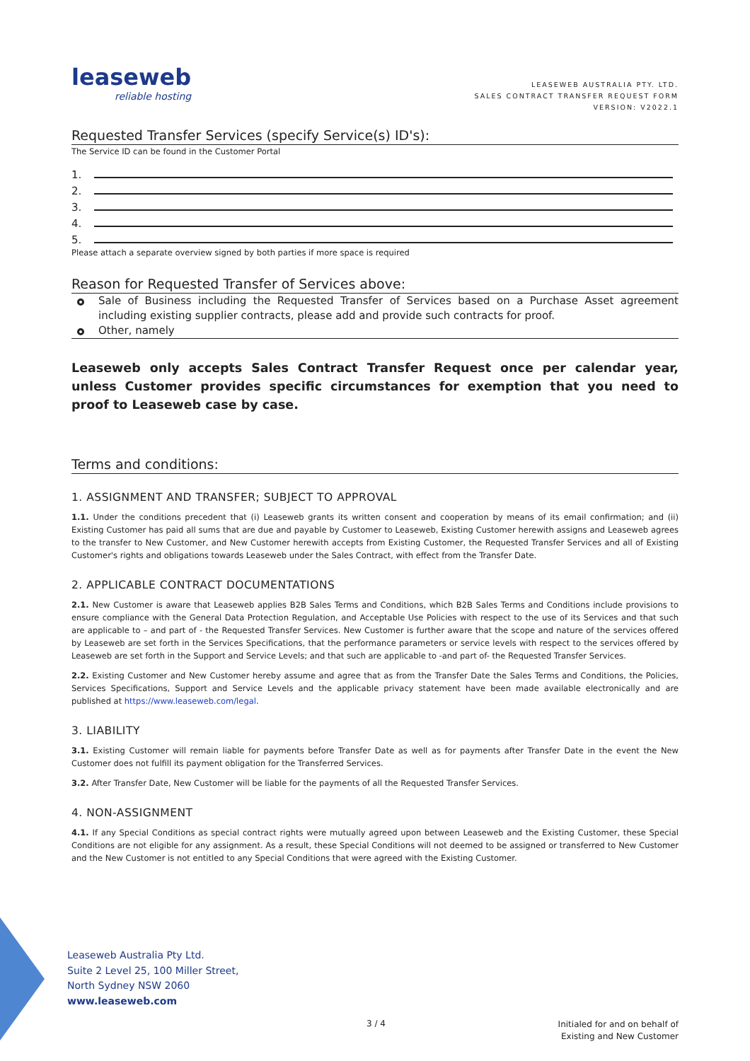leaseweb
reliable hosting
LEASEWEB AUSTRALIA PTY. LTD.
SALES CONTRACT TRANSFER REQUEST FORM
VERSION: V2022.1
Requested Transfer Services (specify Service(s) ID's):
The Service ID can be found in the Customer Portal
1.
2.
3.
4.
5.
Please attach a separate overview signed by both parties if more space is required
Reason for Requested Transfer of Services above:
Sale of Business including the Requested Transfer of Services based on a Purchase Asset agreement including existing supplier contracts, please add and provide such contracts for proof.
Other, namely
Leaseweb only accepts Sales Contract Transfer Request once per calendar year, unless Customer provides specific circumstances for exemption that you need to proof to Leaseweb case by case.
Terms and conditions:
1. ASSIGNMENT AND TRANSFER; SUBJECT TO APPROVAL
1.1. Under the conditions precedent that (i) Leaseweb grants its written consent and cooperation by means of its email confirmation; and (ii) Existing Customer has paid all sums that are due and payable by Customer to Leaseweb, Existing Customer herewith assigns and Leaseweb agrees to the transfer to New Customer, and New Customer herewith accepts from Existing Customer, the Requested Transfer Services and all of Existing Customer's rights and obligations towards Leaseweb under the Sales Contract, with effect from the Transfer Date.
2. APPLICABLE CONTRACT DOCUMENTATIONS
2.1. New Customer is aware that Leaseweb applies B2B Sales Terms and Conditions, which B2B Sales Terms and Conditions include provisions to ensure compliance with the General Data Protection Regulation, and Acceptable Use Policies with respect to the use of its Services and that such are applicable to – and part of - the Requested Transfer Services. New Customer is further aware that the scope and nature of the services offered by Leaseweb are set forth in the Services Specifications, that the performance parameters or service levels with respect to the services offered by Leaseweb are set forth in the Support and Service Levels; and that such are applicable to -and part of- the Requested Transfer Services.
2.2. Existing Customer and New Customer hereby assume and agree that as from the Transfer Date the Sales Terms and Conditions, the Policies, Services Specifications, Support and Service Levels and the applicable privacy statement have been made available electronically and are published at https://www.leaseweb.com/legal.
3. LIABILITY
3.1. Existing Customer will remain liable for payments before Transfer Date as well as for payments after Transfer Date in the event the New Customer does not fulfill its payment obligation for the Transferred Services.
3.2. After Transfer Date, New Customer will be liable for the payments of all the Requested Transfer Services.
4. NON-ASSIGNMENT
4.1. If any Special Conditions as special contract rights were mutually agreed upon between Leaseweb and the Existing Customer, these Special Conditions are not eligible for any assignment. As a result, these Special Conditions will not deemed to be assigned or transferred to New Customer and the New Customer is not entitled to any Special Conditions that were agreed with the Existing Customer.
Leaseweb Australia Pty Ltd.
Suite 2 Level 25, 100 Miller Street,
North Sydney NSW 2060
www.leaseweb.com
3 / 4
Initialed for and on behalf of
Existing and New Customer